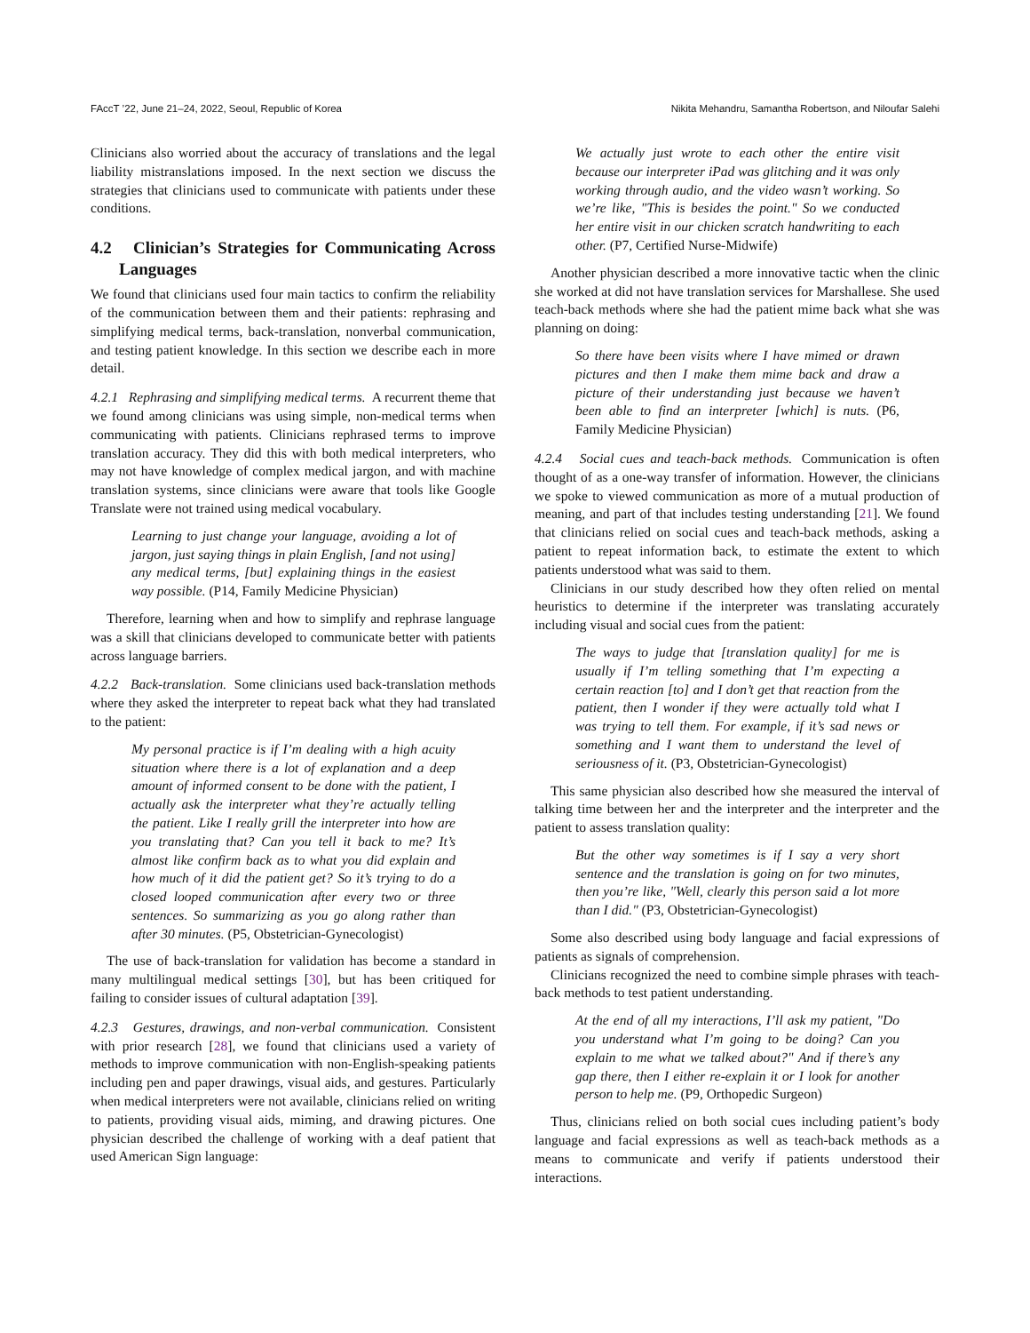FAccT ’22, June 21–24, 2022, Seoul, Republic of Korea Nikita Mehandru, Samantha Robertson, and Niloufar Salehi
Clinicians also worried about the accuracy of translations and the legal liability mistranslations imposed. In the next section we discuss the strategies that clinicians used to communicate with patients under these conditions.
4.2 Clinician’s Strategies for Communicating Across Languages
We found that clinicians used four main tactics to confirm the reliability of the communication between them and their patients: rephrasing and simplifying medical terms, back-translation, nonverbal communication, and testing patient knowledge. In this section we describe each in more detail.
4.2.1 Rephrasing and simplifying medical terms. A recurrent theme that we found among clinicians was using simple, non-medical terms when communicating with patients. Clinicians rephrased terms to improve translation accuracy. They did this with both medical interpreters, who may not have knowledge of complex medical jargon, and with machine translation systems, since clinicians were aware that tools like Google Translate were not trained using medical vocabulary.
Learning to just change your language, avoiding a lot of jargon, just saying things in plain English, [and not using] any medical terms, [but] explaining things in the easiest way possible. (P14, Family Medicine Physician)
Therefore, learning when and how to simplify and rephrase language was a skill that clinicians developed to communicate better with patients across language barriers.
4.2.2 Back-translation. Some clinicians used back-translation methods where they asked the interpreter to repeat back what they had translated to the patient:
My personal practice is if I’m dealing with a high acuity situation where there is a lot of explanation and a deep amount of informed consent to be done with the patient, I actually ask the interpreter what they’re actually telling the patient. Like I really grill the interpreter into how are you translating that? Can you tell it back to me? It’s almost like confirm back as to what you did explain and how much of it did the patient get? So it’s trying to do a closed looped communication after every two or three sentences. So summarizing as you go along rather than after 30 minutes. (P5, Obstetrician-Gynecologist)
The use of back-translation for validation has become a standard in many multilingual medical settings [30], but has been critiqued for failing to consider issues of cultural adaptation [39].
4.2.3 Gestures, drawings, and non-verbal communication. Consistent with prior research [28], we found that clinicians used a variety of methods to improve communication with non-English-speaking patients including pen and paper drawings, visual aids, and gestures. Particularly when medical interpreters were not available, clinicians relied on writing to patients, providing visual aids, miming, and drawing pictures. One physician described the challenge of working with a deaf patient that used American Sign language:
We actually just wrote to each other the entire visit because our interpreter iPad was glitching and it was only working through audio, and the video wasn’t working. So we’re like, "This is besides the point." So we conducted her entire visit in our chicken scratch handwriting to each other. (P7, Certified Nurse-Midwife)
Another physician described a more innovative tactic when the clinic she worked at did not have translation services for Marshallese. She used teach-back methods where she had the patient mime back what she was planning on doing:
So there have been visits where I have mimed or drawn pictures and then I make them mime back and draw a picture of their understanding just because we haven’t been able to find an interpreter [which] is nuts. (P6, Family Medicine Physician)
4.2.4 Social cues and teach-back methods. Communication is often thought of as a one-way transfer of information. However, the clinicians we spoke to viewed communication as more of a mutual production of meaning, and part of that includes testing understanding [21]. We found that clinicians relied on social cues and teach-back methods, asking a patient to repeat information back, to estimate the extent to which patients understood what was said to them.
Clinicians in our study described how they often relied on mental heuristics to determine if the interpreter was translating accurately including visual and social cues from the patient:
The ways to judge that [translation quality] for me is usually if I’m telling something that I’m expecting a certain reaction [to] and I don’t get that reaction from the patient, then I wonder if they were actually told what I was trying to tell them. For example, if it’s sad news or something and I want them to understand the level of seriousness of it. (P3, Obstetrician-Gynecologist)
This same physician also described how she measured the interval of talking time between her and the interpreter and the interpreter and the patient to assess translation quality:
But the other way sometimes is if I say a very short sentence and the translation is going on for two minutes, then you’re like, "Well, clearly this person said a lot more than I did." (P3, Obstetrician-Gynecologist)
Some also described using body language and facial expressions of patients as signals of comprehension.
Clinicians recognized the need to combine simple phrases with teach-back methods to test patient understanding.
At the end of all my interactions, I’ll ask my patient, "Do you understand what I’m going to be doing? Can you explain to me what we talked about?" And if there’s any gap there, then I either re-explain it or I look for another person to help me. (P9, Orthopedic Surgeon)
Thus, clinicians relied on both social cues including patient’s body language and facial expressions as well as teach-back methods as a means to communicate and verify if patients understood their interactions.